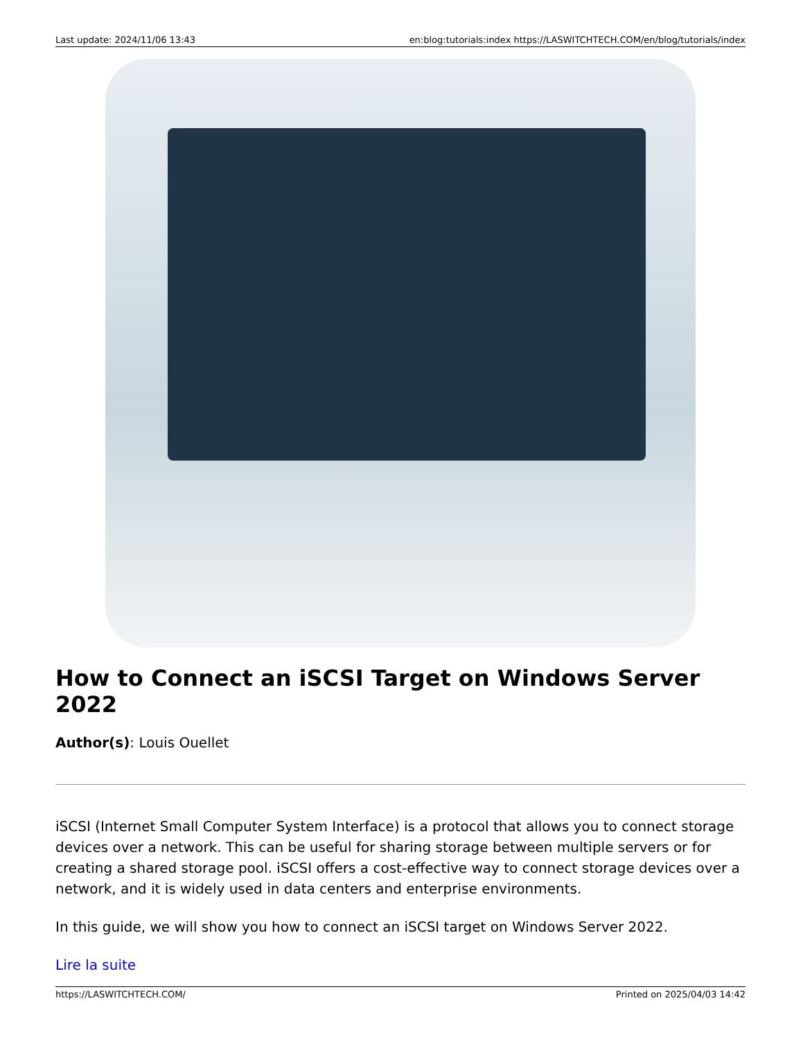Last update: 2024/11/06 13:43 en:blog:tutorials:index https://LASWITCHTECH.COM/en/blog/tutorials/index
How to Connect an iSCSI Target on Windows Server 2022
Author(s): Louis Ouellet
iSCSI (Internet Small Computer System Interface) is a protocol that allows you to connect storage devices over a network. This can be useful for sharing storage between multiple servers or for creating a shared storage pool. iSCSI offers a cost-effective way to connect storage devices over a network, and it is widely used in data centers and enterprise environments.
In this guide, we will show you how to connect an iSCSI target on Windows Server 2022.
Lire la suite
https://LASWITCHTECH.COM/ Printed on 2025/04/03 14:42